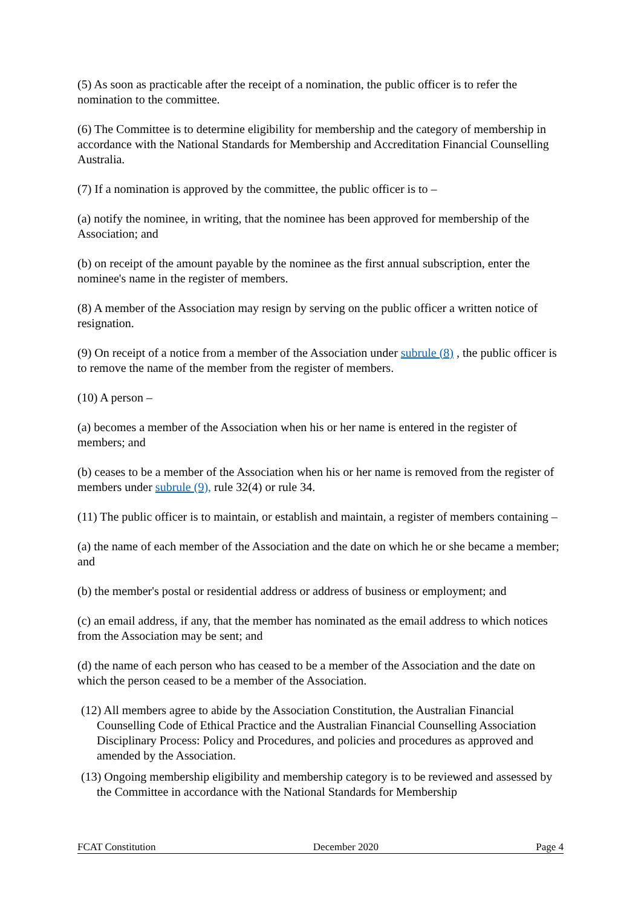(5) As soon as practicable after the receipt of a nomination, the public officer is to refer the nomination to the committee.
(6) The Committee is to determine eligibility for membership and the category of membership in accordance with the National Standards for Membership and Accreditation Financial Counselling Australia.
(7) If a nomination is approved by the committee, the public officer is to –
(a) notify the nominee, in writing, that the nominee has been approved for membership of the Association; and
(b) on receipt of the amount payable by the nominee as the first annual subscription, enter the nominee's name in the register of members.
(8) A member of the Association may resign by serving on the public officer a written notice of resignation.
(9) On receipt of a notice from a member of the Association under subrule (8) , the public officer is to remove the name of the member from the register of members.
(10) A person –
(a) becomes a member of the Association when his or her name is entered in the register of members; and
(b) ceases to be a member of the Association when his or her name is removed from the register of members under subrule (9), rule 32(4) or rule 34.
(11) The public officer is to maintain, or establish and maintain, a register of members containing –
(a) the name of each member of the Association and the date on which he or she became a member; and
(b) the member's postal or residential address or address of business or employment; and
(c) an email address, if any, that the member has nominated as the email address to which notices from the Association may be sent; and
(d) the name of each person who has ceased to be a member of the Association and the date on which the person ceased to be a member of the Association.
(12) All members agree to abide by the Association Constitution, the Australian Financial Counselling Code of Ethical Practice and the Australian Financial Counselling Association Disciplinary Process: Policy and Procedures, and policies and procedures as approved and amended by the Association.
(13) Ongoing membership eligibility and membership category is to be reviewed and assessed by the Committee in accordance with the National Standards for Membership
FCAT Constitution December 2020 Page 4